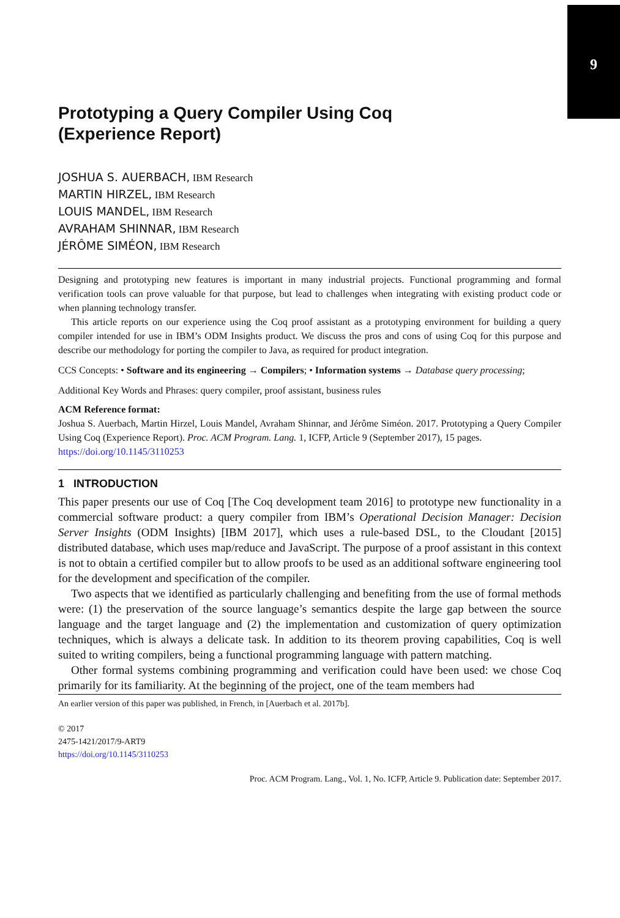9
Prototyping a Query Compiler Using Coq
(Experience Report)
JOSHUA S. AUERBACH, IBM Research
MARTIN HIRZEL, IBM Research
LOUIS MANDEL, IBM Research
AVRAHAM SHINNAR, IBM Research
JÉRÔME SIMÉON, IBM Research
Designing and prototyping new features is important in many industrial projects. Functional programming and formal verification tools can prove valuable for that purpose, but lead to challenges when integrating with existing product code or when planning technology transfer.
This article reports on our experience using the Coq proof assistant as a prototyping environment for building a query compiler intended for use in IBM’s ODM Insights product. We discuss the pros and cons of using Coq for this purpose and describe our methodology for porting the compiler to Java, as required for product integration.
CCS Concepts: • Software and its engineering → Compilers; • Information systems → Database query processing;
Additional Key Words and Phrases: query compiler, proof assistant, business rules
ACM Reference format:
Joshua S. Auerbach, Martin Hirzel, Louis Mandel, Avraham Shinnar, and Jérôme Siméon. 2017. Prototyping a Query Compiler Using Coq (Experience Report). Proc. ACM Program. Lang. 1, ICFP, Article 9 (September 2017), 15 pages.
https://doi.org/10.1145/3110253
1 INTRODUCTION
This paper presents our use of Coq [The Coq development team 2016] to prototype new functionality in a commercial software product: a query compiler from IBM’s Operational Decision Manager: Decision Server Insights (ODM Insights) [IBM 2017], which uses a rule-based DSL, to the Cloudant [2015] distributed database, which uses map/reduce and JavaScript. The purpose of a proof assistant in this context is not to obtain a certified compiler but to allow proofs to be used as an additional software engineering tool for the development and specification of the compiler.
Two aspects that we identified as particularly challenging and benefiting from the use of formal methods were: (1) the preservation of the source language’s semantics despite the large gap between the source language and the target language and (2) the implementation and customization of query optimization techniques, which is always a delicate task. In addition to its theorem proving capabilities, Coq is well suited to writing compilers, being a functional programming language with pattern matching.
Other formal systems combining programming and verification could have been used: we chose Coq primarily for its familiarity. At the beginning of the project, one of the team members had
An earlier version of this paper was published, in French, in [Auerbach et al. 2017b].
© 2017
2475-1421/2017/9-ART9
https://doi.org/10.1145/3110253
Proc. ACM Program. Lang., Vol. 1, No. ICFP, Article 9. Publication date: September 2017.